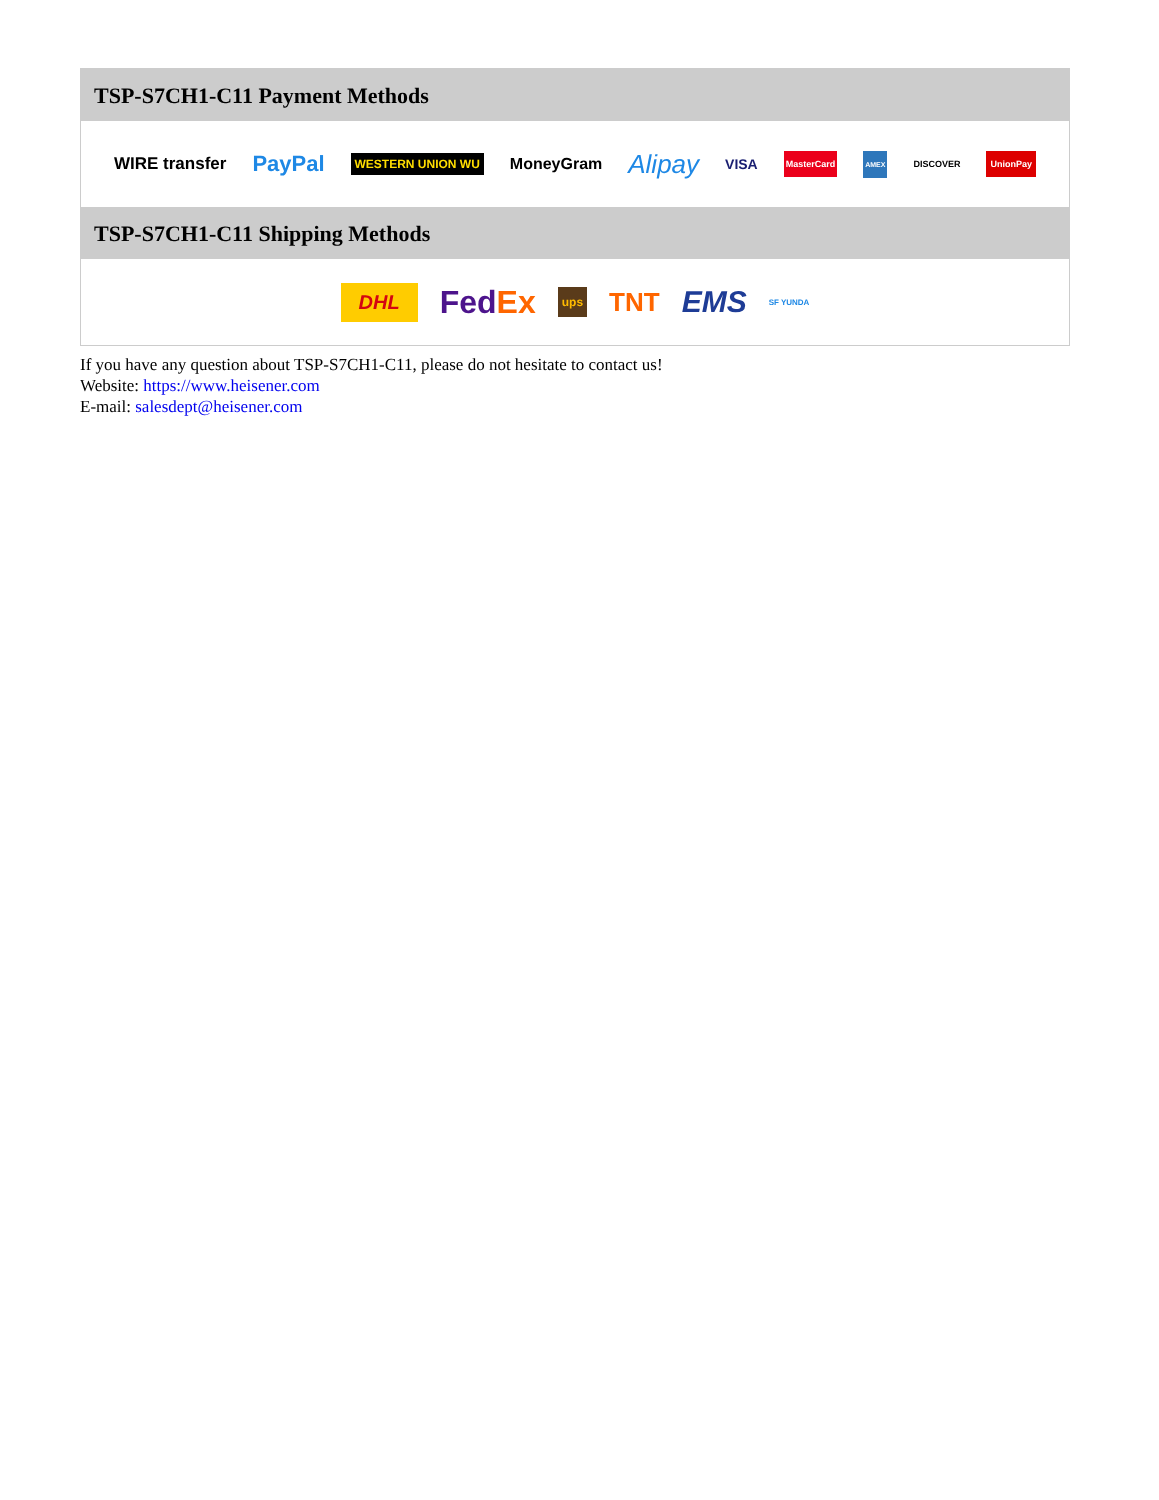TSP-S7CH1-C11 Payment Methods
WIRE transfer PayPal WESTERN UNION WU MoneyGram Alipay VISA MasterCard AMEX DISCOVER UnionPay
TSP-S7CH1-C11 Shipping Methods
DHL FedEx ups TNT EMS SF YUNDA
If you have any question about TSP-S7CH1-C11, please do not hesitate to contact us!
Website: https://www.heisener.com
E-mail: salesdept@heisener.com